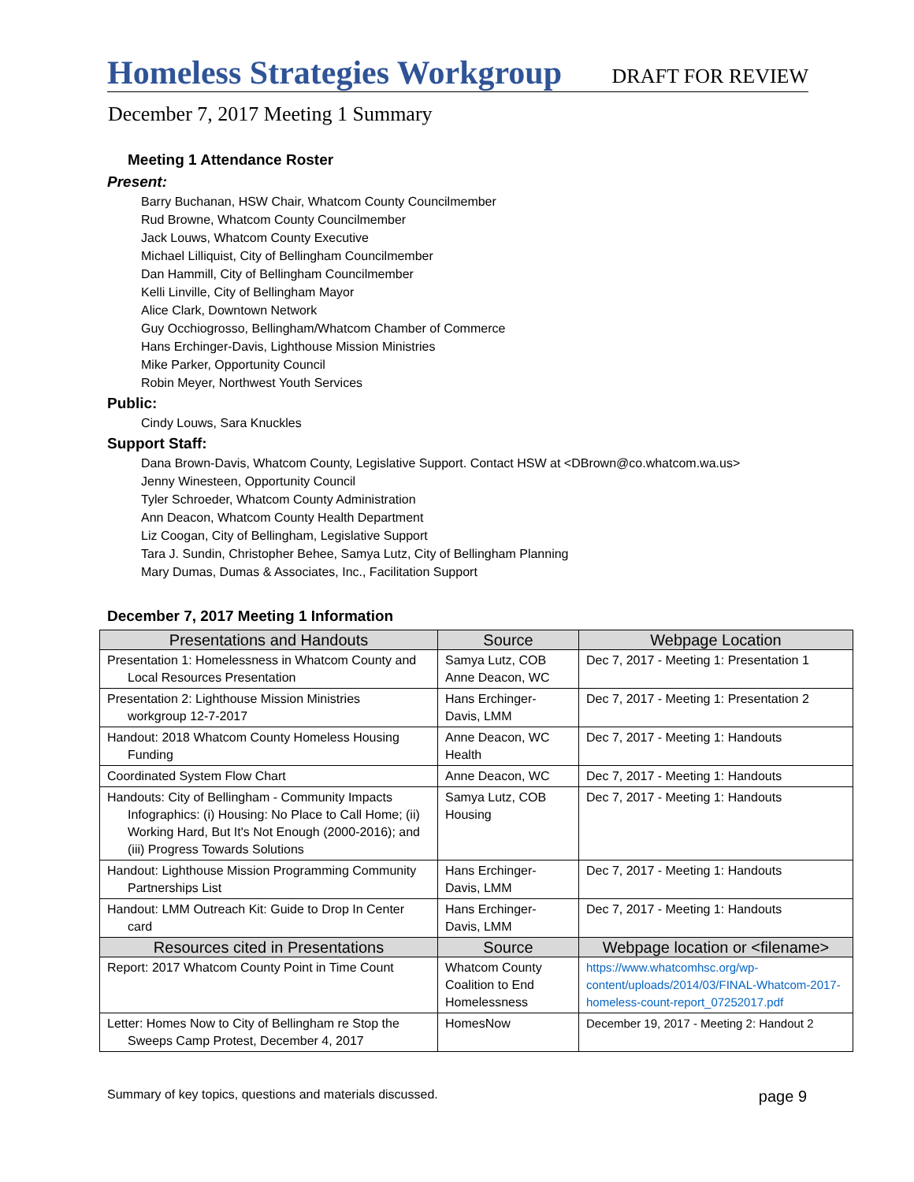Homeless Strategies Workgroup
DRAFT FOR REVIEW
December 7, 2017 Meeting 1 Summary
Meeting 1 Attendance Roster
Present:
Barry Buchanan, HSW Chair, Whatcom County Councilmember
Rud Browne, Whatcom County Councilmember
Jack Louws, Whatcom County Executive
Michael Lilliquist, City of Bellingham Councilmember
Dan Hammill, City of Bellingham Councilmember
Kelli Linville, City of Bellingham Mayor
Alice Clark, Downtown Network
Guy Occhiogrosso, Bellingham/Whatcom Chamber of Commerce
Hans Erchinger-Davis, Lighthouse Mission Ministries
Mike Parker, Opportunity Council
Robin Meyer, Northwest Youth Services
Public:
Cindy Louws, Sara Knuckles
Support Staff:
Dana Brown-Davis, Whatcom County, Legislative Support. Contact HSW at <DBrown@co.whatcom.wa.us>
Jenny Winesteen, Opportunity Council
Tyler Schroeder, Whatcom County Administration
Ann Deacon, Whatcom County Health Department
Liz Coogan, City of Bellingham, Legislative Support
Tara J. Sundin, Christopher Behee, Samya Lutz, City of Bellingham Planning
Mary Dumas, Dumas & Associates, Inc., Facilitation Support
December 7, 2017 Meeting 1 Information
| Presentations and Handouts | Source | Webpage Location |
| --- | --- | --- |
| Presentation 1: Homelessness in Whatcom County and Local Resources Presentation | Samya Lutz, COB Anne Deacon, WC | Dec 7, 2017 - Meeting 1: Presentation 1 |
| Presentation 2: Lighthouse Mission Ministries workgroup 12-7-2017 | Hans Erchinger-Davis, LMM | Dec 7, 2017 - Meeting 1: Presentation 2 |
| Handout: 2018 Whatcom County Homeless Housing Funding | Anne Deacon, WC Health | Dec 7, 2017 - Meeting 1: Handouts |
| Coordinated System Flow Chart | Anne Deacon, WC | Dec 7, 2017 - Meeting 1: Handouts |
| Handouts: City of Bellingham - Community Impacts Infographics: (i) Housing: No Place to Call Home; (ii) Working Hard, But It's Not Enough (2000-2016); and (iii) Progress Towards Solutions | Samya Lutz, COB Housing | Dec 7, 2017 - Meeting 1: Handouts |
| Handout: Lighthouse Mission Programming Community Partnerships List | Hans Erchinger-Davis, LMM | Dec 7, 2017 - Meeting 1: Handouts |
| Handout: LMM Outreach Kit: Guide to Drop In Center card | Hans Erchinger-Davis, LMM | Dec 7, 2017 - Meeting 1: Handouts |
| Resources cited in Presentations | Source | Webpage location or <filename> |
| Report: 2017 Whatcom County Point in Time Count | Whatcom County Coalition to End Homelessness | https://www.whatcomhsc.org/wp-content/uploads/2014/03/FINAL-Whatcom-2017-homeless-count-report_07252017.pdf |
| Letter: Homes Now to City of Bellingham re Stop the Sweeps Camp Protest, December 4, 2017 | HomesNow | December 19, 2017 - Meeting 2: Handout 2 |
Summary of key topics, questions and materials discussed. page 9